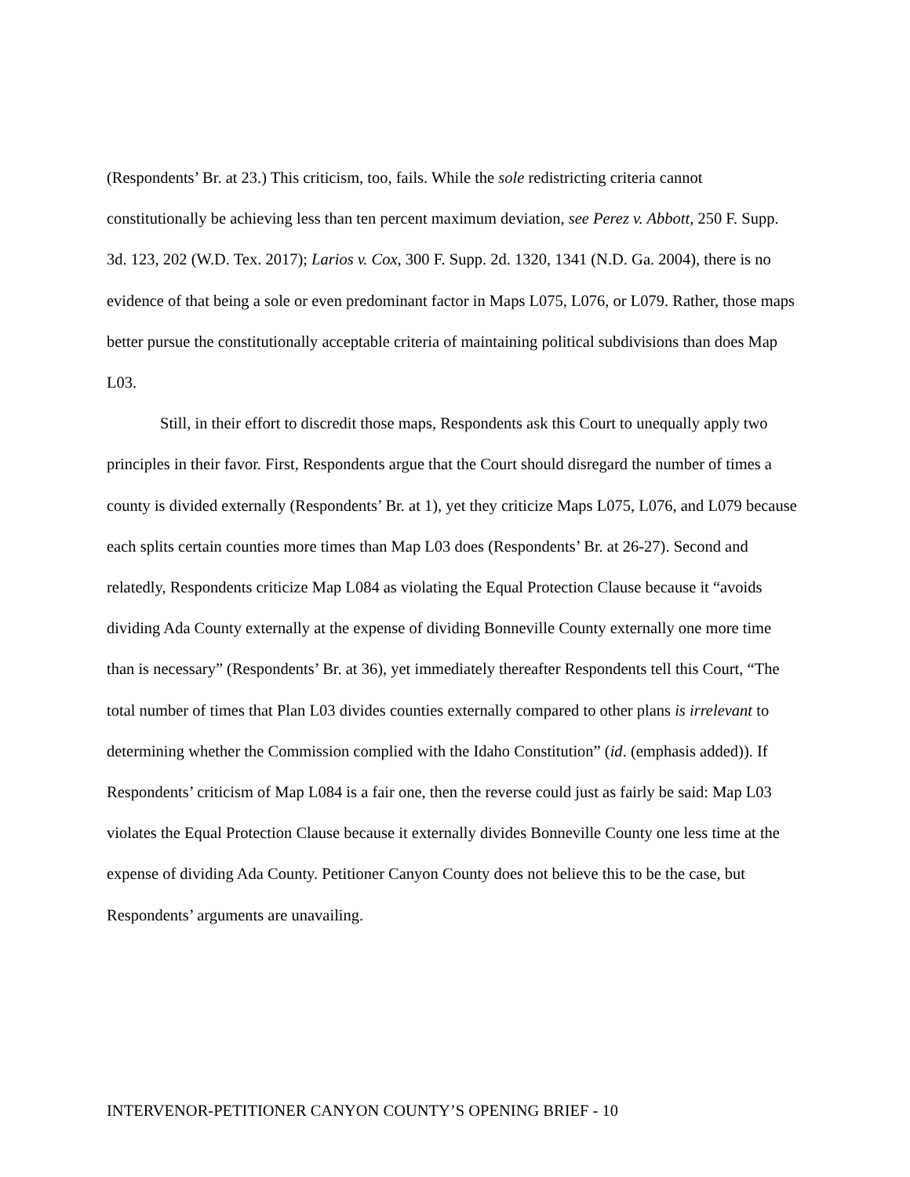(Respondents’ Br. at 23.) This criticism, too, fails. While the sole redistricting criteria cannot constitutionally be achieving less than ten percent maximum deviation, see Perez v. Abbott, 250 F. Supp. 3d. 123, 202 (W.D. Tex. 2017); Larios v. Cox, 300 F. Supp. 2d. 1320, 1341 (N.D. Ga. 2004), there is no evidence of that being a sole or even predominant factor in Maps L075, L076, or L079. Rather, those maps better pursue the constitutionally acceptable criteria of maintaining political subdivisions than does Map L03.
Still, in their effort to discredit those maps, Respondents ask this Court to unequally apply two principles in their favor. First, Respondents argue that the Court should disregard the number of times a county is divided externally (Respondents’ Br. at 1), yet they criticize Maps L075, L076, and L079 because each splits certain counties more times than Map L03 does (Respondents’ Br. at 26-27). Second and relatedly, Respondents criticize Map L084 as violating the Equal Protection Clause because it “avoids dividing Ada County externally at the expense of dividing Bonneville County externally one more time than is necessary” (Respondents’ Br. at 36), yet immediately thereafter Respondents tell this Court, “The total number of times that Plan L03 divides counties externally compared to other plans is irrelevant to determining whether the Commission complied with the Idaho Constitution” (id. (emphasis added)). If Respondents’ criticism of Map L084 is a fair one, then the reverse could just as fairly be said: Map L03 violates the Equal Protection Clause because it externally divides Bonneville County one less time at the expense of dividing Ada County. Petitioner Canyon County does not believe this to be the case, but Respondents’ arguments are unavailing.
INTERVENOR-PETITIONER CANYON COUNTY’S OPENING BRIEF - 10